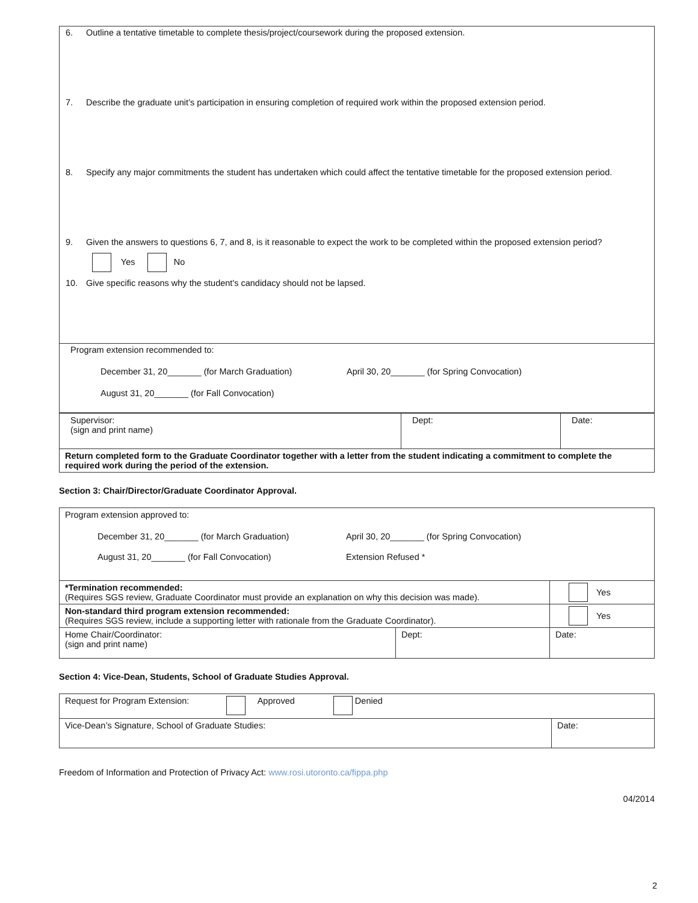| 6. Outline a tentative timetable to complete thesis/project/coursework during the proposed extension. 7. Describe the graduate unit’s participation in ensuring completion of required work within the proposed extension period. 8. Specify any major commitments the student has undertaken which could affect the tentative timetable for the proposed extension period. 9. Given the answers to questions 6, 7, and 8, is it reasonable to expect the work to be completed within the proposed extension period? Yes No 10. Give specific reasons why the student's candidacy should not be lapsed. |
| Program extension recommended to: December 31, 20_______ (for March Graduation) April 30, 20_______ (for Spring Convocation) August 31, 20_______ (for Fall Convocation) |
| Supervisor: (sign and print name) | Dept: | Date: |
| Return completed form to the Graduate Coordinator together with a letter from the student indicating a commitment to complete the required work during the period of the extension. | | |
Section 3: Chair/Director/Graduate Coordinator Approval.
| Program extension approved to: December 31, 20_______ (for March Graduation) April 30, 20_______ (for Spring Convocation) August 31, 20_______ (for Fall Convocation) Extension Refused * | | |
| *Termination recommended: (Requires SGS review, Graduate Coordinator must provide an explanation on why this decision was made). | | Yes |
| Non-standard third program extension recommended: (Requires SGS review, include a supporting letter with rationale from the Graduate Coordinator). | | Yes |
| Home Chair/Coordinator: (sign and print name) | Dept: | Date: |
Section 4: Vice-Dean, Students, School of Graduate Studies Approval.
| Request for Program Extension: Approved Denied | |
| Vice-Dean’s Signature, School of Graduate Studies: | Date: |
Freedom of Information and Protection of Privacy Act: www.rosi.utoronto.ca/fippa.php
04/2014
2